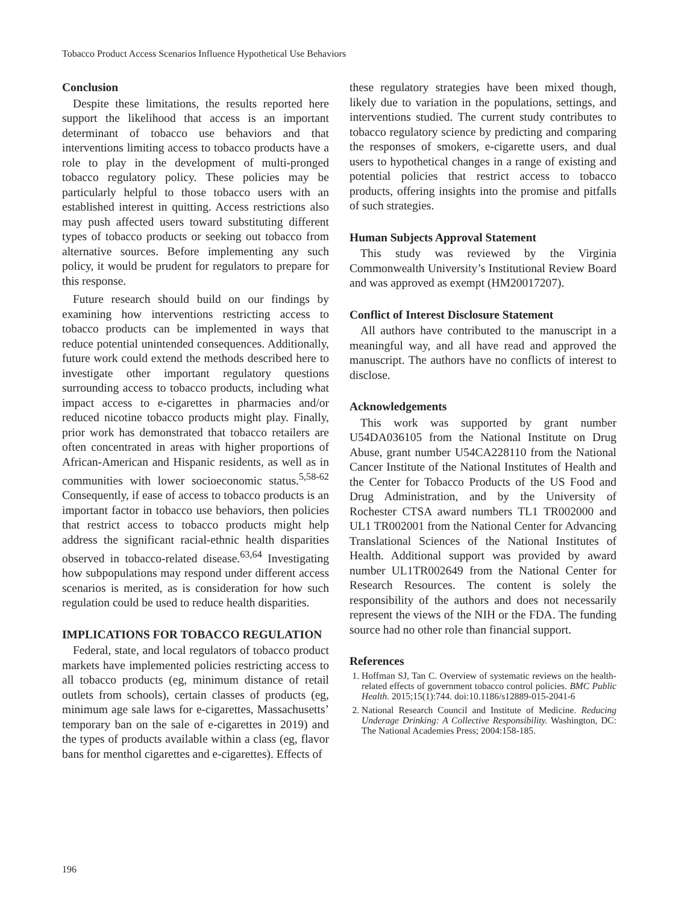Tobacco Product Access Scenarios Influence Hypothetical Use Behaviors
Conclusion
Despite these limitations, the results reported here support the likelihood that access is an important determinant of tobacco use behaviors and that interventions limiting access to tobacco products have a role to play in the development of multi-pronged tobacco regulatory policy. These policies may be particularly helpful to those tobacco users with an established interest in quitting. Access restrictions also may push affected users toward substituting different types of tobacco products or seeking out tobacco from alternative sources. Before implementing any such policy, it would be prudent for regulators to prepare for this response.
Future research should build on our findings by examining how interventions restricting access to tobacco products can be implemented in ways that reduce potential unintended consequences. Additionally, future work could extend the methods described here to investigate other important regulatory questions surrounding access to tobacco products, including what impact access to e-cigarettes in pharmacies and/or reduced nicotine tobacco products might play. Finally, prior work has demonstrated that tobacco retailers are often concentrated in areas with higher proportions of African-American and Hispanic residents, as well as in communities with lower socioeconomic status.<sup>5,58-62</sup> Consequently, if ease of access to tobacco products is an important factor in tobacco use behaviors, then policies that restrict access to tobacco products might help address the significant racial-ethnic health disparities observed in tobacco-related disease.<sup>63,64</sup> Investigating how subpopulations may respond under different access scenarios is merited, as is consideration for how such regulation could be used to reduce health disparities.
IMPLICATIONS FOR TOBACCO REGULATION
Federal, state, and local regulators of tobacco product markets have implemented policies restricting access to all tobacco products (eg, minimum distance of retail outlets from schools), certain classes of products (eg, minimum age sale laws for e-cigarettes, Massachusetts’ temporary ban on the sale of e-cigarettes in 2019) and the types of products available within a class (eg, flavor bans for menthol cigarettes and e-cigarettes). Effects of
these regulatory strategies have been mixed though, likely due to variation in the populations, settings, and interventions studied. The current study contributes to tobacco regulatory science by predicting and comparing the responses of smokers, e-cigarette users, and dual users to hypothetical changes in a range of existing and potential policies that restrict access to tobacco products, offering insights into the promise and pitfalls of such strategies.
Human Subjects Approval Statement
This study was reviewed by the Virginia Commonwealth University’s Institutional Review Board and was approved as exempt (HM20017207).
Conflict of Interest Disclosure Statement
All authors have contributed to the manuscript in a meaningful way, and all have read and approved the manuscript. The authors have no conflicts of interest to disclose.
Acknowledgements
This work was supported by grant number U54DA036105 from the National Institute on Drug Abuse, grant number U54CA228110 from the National Cancer Institute of the National Institutes of Health and the Center for Tobacco Products of the US Food and Drug Administration, and by the University of Rochester CTSA award numbers TL1 TR002000 and UL1 TR002001 from the National Center for Advancing Translational Sciences of the National Institutes of Health. Additional support was provided by award number UL1TR002649 from the National Center for Research Resources. The content is solely the responsibility of the authors and does not necessarily represent the views of the NIH or the FDA. The funding source had no other role than financial support.
References
1. Hoffman SJ, Tan C. Overview of systematic reviews on the health-related effects of government tobacco control policies. BMC Public Health. 2015;15(1):744. doi:10.1186/s12889-015-2041-6
2. National Research Council and Institute of Medicine. Reducing Underage Drinking: A Collective Responsibility. Washington, DC: The National Academies Press; 2004:158-185.
196